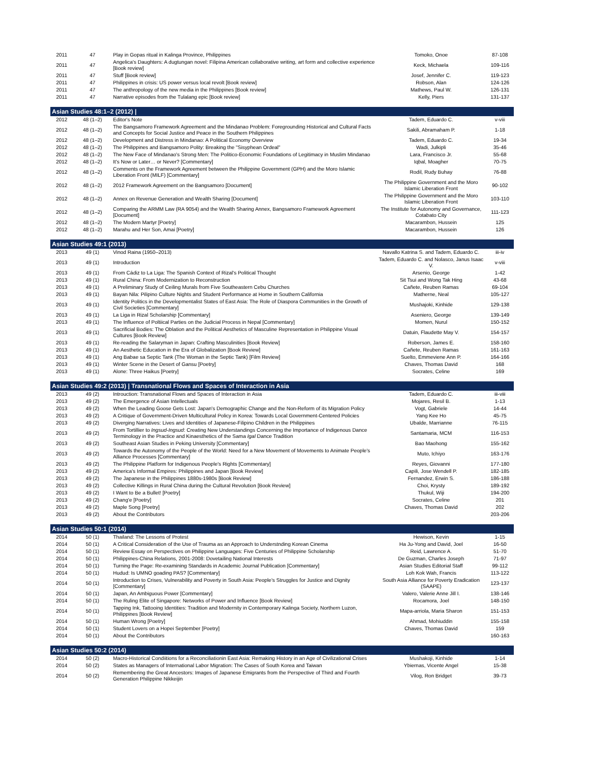| 2011 | 47 | Play in Gopas ritual in Kalinga Province, Philippines | Tomoko, Onoe | 87-108 |
| 2011 | 47 | Angelica's Daughters: A dugtungan novel: Filipina American collaborative writing, art form and collective experience [Book review] | Keck, Michaela | 109-116 |
| 2011 | 47 | Stuff [Book review] | Josef, Jennifer C. | 119-123 |
| 2011 | 47 | Philippines in crisis: US power versus local revolt [Book review] | Robson, Alan | 124-126 |
| 2011 | 47 | The anthropology of the new media in the Philippines [Book review] | Mathews, Paul W. | 126-131 |
| 2011 | 47 | Narrative episodes from the Tulalang epic [Book review] | Kelly, Piers | 131-137 |
| Asian Studies 48:1–2 (2012) / | | | | |
| --- | --- | --- | --- | --- |
| 2012 | 48 (1–2) | Editor's Note | Tadem, Eduardo C. | v-viii |
| 2012 | 48 (1–2) | The Bangsamoro Framework Agreement and the Mindanao Problem: Foregrounding Historical and Cultural Facts and Concepts for Social Justice and Peace in the Southern Philippines | Sakili, Abramaham P. | 1-18 |
| 2012 | 48 (1–2) | Development and Distress in Mindanao: A Political Economy Overview | Tadem, Eduardo C. | 19-34 |
| 2012 | 48 (1–2) | The Philippines and Bangsamoro Polity: Breaking the "Sisyphean Ordeal" | Wadi, Julkipli | 35-46 |
| 2012 | 48 (1–2) | The New Face of Mindanao's Strong Men: The Politico-Economic Foundations of Legitimacy in Muslim Mindanao | Lara, Francisco Jr. | 55-68 |
| 2012 | 48 (1–2) | It's Now or Later… or Never? [Commentary] | Iqbal, Moagher | 70-75 |
| 2012 | 48 (1–2) | Comments on the Framework Agreement between the Philippine Government (GPH) and the Moro Islamic Liberation Front (MILF) [Commentary] | Rodil, Rudy Buhay | 76-88 |
| 2012 | 48 (1–2) | 2012 Framework Agreement on the Bangsamoro [Document] | The Philippine Government and the Moro Islamic Liberation Front | 90-102 |
| 2012 | 48 (1–2) | Annex on Revenue Generation and Wealth Sharing [Document] | The Philippine Government and the Moro Islamic Liberation Front | 103-110 |
| 2012 | 48 (1–2) | Comparing the ARMM Law (RA 9054) and the Wealth Sharing Annex, Bangsamoro Framework Agreement [Document] | The Institute for Autonomy and Governance, Cotabato City | 111-123 |
| 2012 | 48 (1–2) | The Modern Martyr [Poetry] | Macarambon, Hussein | 125 |
| 2012 | 48 (1–2) | Marahu and Her Son, Amai [Poetry] | Macarambon, Hussein | 126 |
| Asian Studies 49:1 (2013) | | | | |
| --- | --- | --- | --- | --- |
| 2013 | 49 (1) | Vinod Raina (1950–2013) | Navallo Katrina S. and Tadem, Eduardo C. | iii-iv |
| 2013 | 49 (1) | Introduction | Tadem, Eduardo C. and Nolasco, Janus Isaac V. | v-viii |
| 2013 | 49 (1) | From Cádiz to La Liga: The Spanish Context of Rizal's Political Thought | Arsenio, George | 1-42 |
| 2013 | 49 (1) | Rural China: From Modernization to Reconstruction | Sit Tsui and Wong Tak Hing | 43-68 |
| 2013 | 49 (1) | A Preliminary Study of Ceiling Murals from Five Southeastern Cebu Churches | Cañete, Reuben Ramas | 69-104 |
| 2013 | 49 (1) | Bayan Nila: Pilipino Culture Nights and Student Performance at Home in Southern California | Matherne, Neal | 105-127 |
| 2013 | 49 (1) | Identity Politics in the Developmentalist States of East Asia: The Role of Diaspora Communities in the Growth of Civil Societies [Commentary] | Mushajoki, Kinhide | 129-138 |
| 2013 | 49 (1) | La Liga in Rizal Scholarship [Commentary] | Aseniero, George | 139-149 |
| 2013 | 49 (1) | The Influence of Poltiical Parties on the Judicial Process in Nepal [Commentary] | Momen, Nurul | 150-152 |
| 2013 | 49 (1) | Sacrificial Bodies: The Oblation and the Political Aesthetics of Masculine Representation in Philippine Visual Cultures [Book Review] | Datuin, Flaudette May V. | 154-157 |
| 2013 | 49 (1) | Re-reading the Salaryman in Japan: Crafting Masculinities [Book Review] | Roberson, James E. | 158-160 |
| 2013 | 49 (1) | An Aesthetic Education in the Era of Globalization [Book Review] | Cañete, Reuben Ramas | 161-163 |
| 2013 | 49 (1) | Ang Babae sa Septic Tank (The Woman in the Septic Tank) [Film Review] | Suelto, Emmeviene Ann P. | 164-166 |
| 2013 | 49 (1) | Winter Scene in the Desert of Gansu [Poetry] | Chaves, Thomas David | 168 |
| 2013 | 49 (1) | Alone: Three Haikus [Poetry] | Socrates, Celine | 169 |
| Asian Studies 49:2 (2013) / Transnational Flows and Spaces of Interaction in Asia | | | | |
| --- | --- | --- | --- | --- |
| 2013 | 49 (2) | Introuction: Transnational Flows and Spaces of Interaction in Asia | Tadem, Eduardo C. | iii-viii |
| 2013 | 49 (2) | The Emergence of Asian Intellectuals | Mojares, Resil B. | 1-13 |
| 2013 | 49 (2) | When the Leading Goose Gets Lost: Japan's Demographic Change and the Non-Reform of its Migration Policy | Vogt, Gabriele | 14-44 |
| 2013 | 49 (2) | A Critique of Government-Driven Multicultural Policy in Korea: Towards Local Government-Centered Policies | Yang Kee Ho | 45-75 |
| 2013 | 49 (2) | Diverging Narratives: Lives and Identities of Japanese-Filipino Children in the Philippines | Ubalde, Marrianne | 76-115 |
| 2013 | 49 (2) | From Tortillier to Ingsud-Ingsud : Creating New Understandings Concerning the Importance of Indigenous Dance Terminology in the Practice and Kinaesthetics of the Sama Igal Dance Tradition | Santamaria, MCM | 116-153 |
| 2013 | 49 (2) | Southeast Asian Studies in Peking University [Commentary] | Bao Maohong | 155-162 |
| 2013 | 49 (2) | Towards the Autonomy of the People of the World: Need for a New Movement of Movements to Animate People's Alliance Processes [Commentary] | Muto, Ichiyo | 163-176 |
| 2013 | 49 (2) | The Philippine Platform for Indigenous People's Rights [Commentary] | Reyes, Giovanni | 177-180 |
| 2013 | 49 (2) | America's Informal Empires: Philippines and Japan [Book Review] | Capili, Jose Wendell P. | 182-185 |
| 2013 | 49 (2) | The Japanese in the Philippines 1880s-1980s [Book Review] | Fernandez, Erwin S. | 186-188 |
| 2013 | 49 (2) | Collective Killings in Rural China during the Cultural Revolution [Book Review] | Choi, Krysty | 189-192 |
| 2013 | 49 (2) | I Want to Be a Bullet! [Poetry] | Thukul, Wiji | 194-200 |
| 2013 | 49 (2) | Chang'e [Poetry] | Socrates, Celine | 201 |
| 2013 | 49 (2) | Maple Song [Poetry] | Chaves, Thomas David | 202 |
| 2013 | 49 (2) | About the Contributors | | 203-206 |
| Asian Studies 50:1 (2014) | | | | |
| --- | --- | --- | --- | --- |
| 2014 | 50 (1) | Thailand: The Lessons of Protest | Hewison, Kevin | 1-15 |
| 2014 | 50 (1) | A Critical Consideration of the Use of Trauma as an Approach to Understnding Korean Cinema | Ha Ju-Yong and David, Joel | 16-50 |
| 2014 | 50 (1) | Review Essay on Perspectives on Philippine Languages: Five Centuries of Philippine Scholarship | Reid, Lawrence A. | 51-70 |
| 2014 | 50 (1) | Philippines-China Relations, 2001-2008: Dovetailing National Interests | De Guzman, Charles Joseph | 71-97 |
| 2014 | 50 (1) | Turning the Page: Re-examining Standards in Academic Journal Publication [Commentary] | Asian Studies Editorial Staff | 99-112 |
| 2014 | 50 (1) | Hudud: Is UMNO goading PAS? [Commentary] | Loh Kok Wah, Francis | 113-122 |
| 2014 | 50 (1) | Introduction to Crises, Vulnerability and Poverty in South Asia: People's Struggles for Justice and Dignity [Commentary] | South Asia Alliance for Poverty Eradication (SAAPE) | 123-137 |
| 2014 | 50 (1) | Japan, An Ambiguous Power [Commentary] | Valero, Valerie Anne Jill I. | 138-146 |
| 2014 | 50 (1) | The Ruling Elite of Singapore: Networks of Power and Influence [Book Review] | Rocamora, Joel | 148-150 |
| 2014 | 50 (1) | Tapping Ink, Tattooing Identities: Tradition and Modernity in Contemporary Kalinga Society, Northern Luzon, Philippines [Book Review] | Mapa-arriola, Maria Sharon | 151-153 |
| 2014 | 50 (1) | Human Wrong [Poetry] | Ahmad, Mohiuddin | 155-158 |
| 2014 | 50 (1) | Student Lovers on a Hopei September [Poetry] | Chaves, Thomas David | 159 |
| 2014 | 50 (1) | About the Contributors | | 160-163 |
| Asian Studies 50:2 (2014) | | | | |
| --- | --- | --- | --- | --- |
| 2014 | 50 (2) | Macro-Historical Condiitions for a Reconciliationin East Asia: Remaking History in an Age of Civilizational Crises | Mushakoji, Kinhide | 1-14 |
| 2014 | 50 (2) | States as Managers of International Labor Migration: The Cases of South Korea and Taiwan | Ybiernas, Vicente Angel | 15-38 |
| 2014 | 50 (2) | Remembering the Great Ancestors: Images of Japanese Emigrants from the Perspective of Third and Fourth Generation Philippine Nikkeijin | Vilog, Ron Bridget | 39-73 |